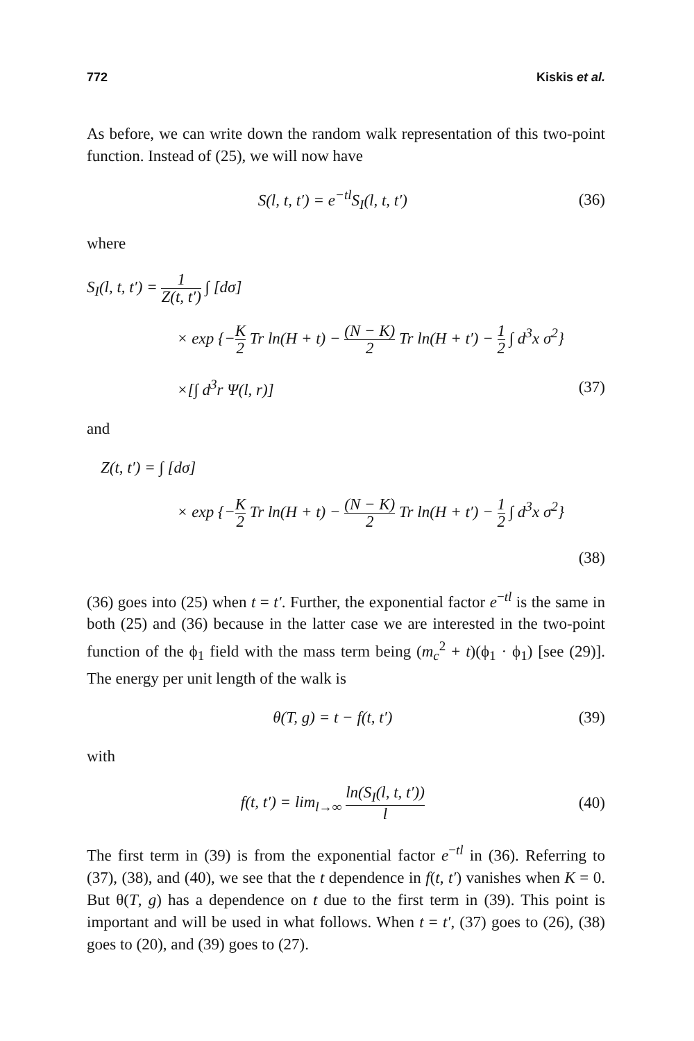772 Kiskis et al.
As before, we can write down the random walk representation of this two-point function. Instead of (25), we will now have
S(l, t, t′) = e<sup>−tl</sup>S<sub>I</sub>(l, t, t′) (36)
where
S<sub>I</sub>(l, t, t′) = 1 Z(t, t′) ∫ [dσ]
× exp {−K 2 Tr ln(H + t) − (N − K) 2 Tr ln(H + t′) − 1 2 ∫ d<sup>3</sup>x σ<sup>2</sup>}
×[∫ d<sup>3</sup>r Ψ(l, r)] (37)
and
Z(t, t′) = ∫ [dσ]
× exp {−K 2 Tr ln(H + t) − (N − K) 2 Tr ln(H + t′) − 1 2 ∫ d<sup>3</sup>x σ<sup>2</sup>}
(38)
(36) goes into (25) when t = t′. Further, the exponential factor e<sup>−tl</sup> is the same in both (25) and (36) because in the latter case we are interested in the two-point function of the ϕ<sub>1</sub> field with the mass term being (m<sub>c</sub><sup>2</sup> + t)(ϕ<sub>1</sub> · ϕ<sub>1</sub>) [see (29)]. The energy per unit length of the walk is
θ(T, g) = t − f(t, t′) (39)
with
f(t, t′) = lim<sub>l→∞</sub> ln(S<sub>I</sub>(l, t, t′)) l
(40)
The first term in (39) is from the exponential factor e<sup>−tl</sup> in (36). Referring to (37), (38), and (40), we see that the t dependence in f(t, t′) vanishes when K = 0. But θ(T, g) has a dependence on t due to the first term in (39). This point is important and will be used in what follows. When t = t′, (37) goes to (26), (38) goes to (20), and (39) goes to (27).